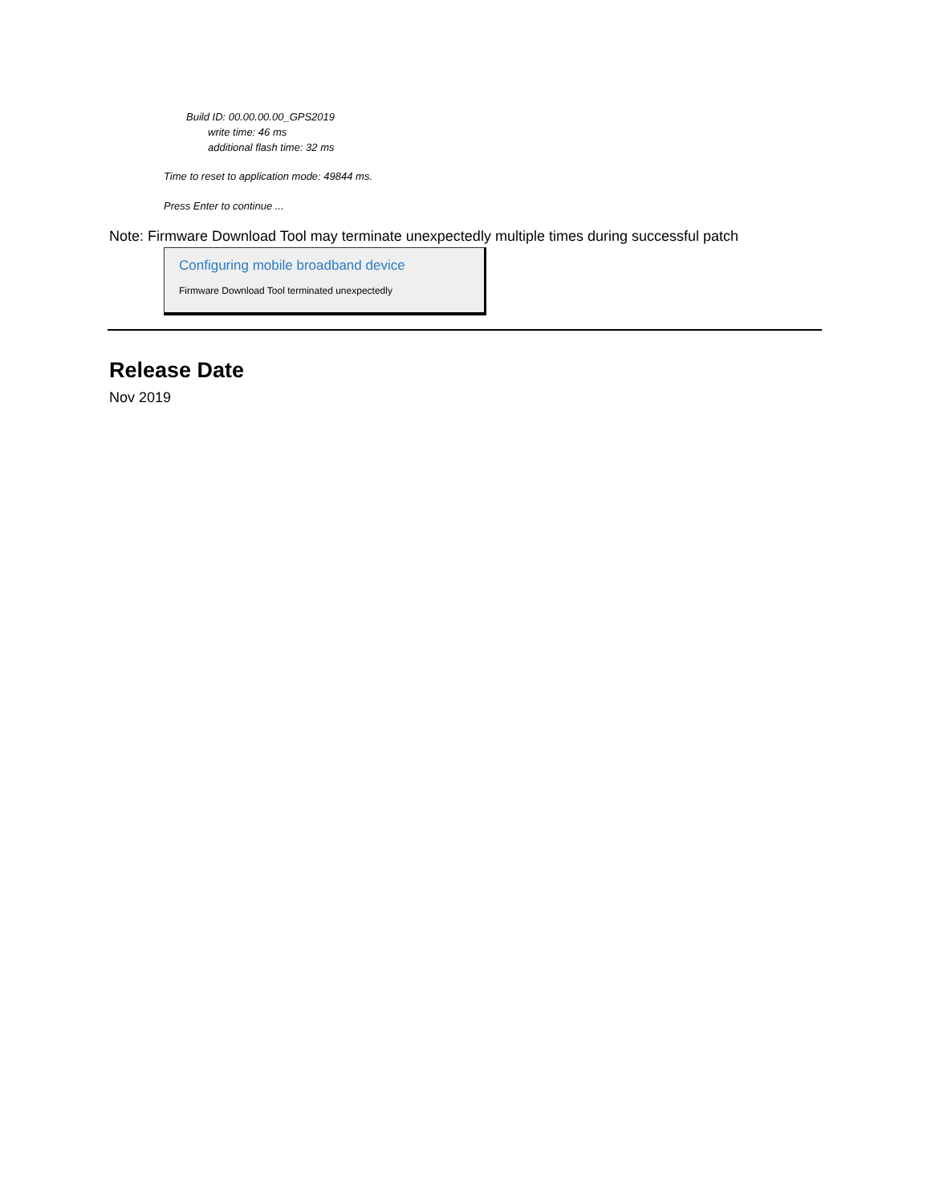Build ID: 00.00.00.00_GPS2019
write time: 46 ms
additional flash time: 32 ms
Time to reset to application mode: 49844 ms.
Press Enter to continue ...
Note: Firmware Download Tool may terminate unexpectedly multiple times during successful patch
Configuring mobile broadband device
Firmware Download Tool terminated unexpectedly
Release Date
Nov 2019